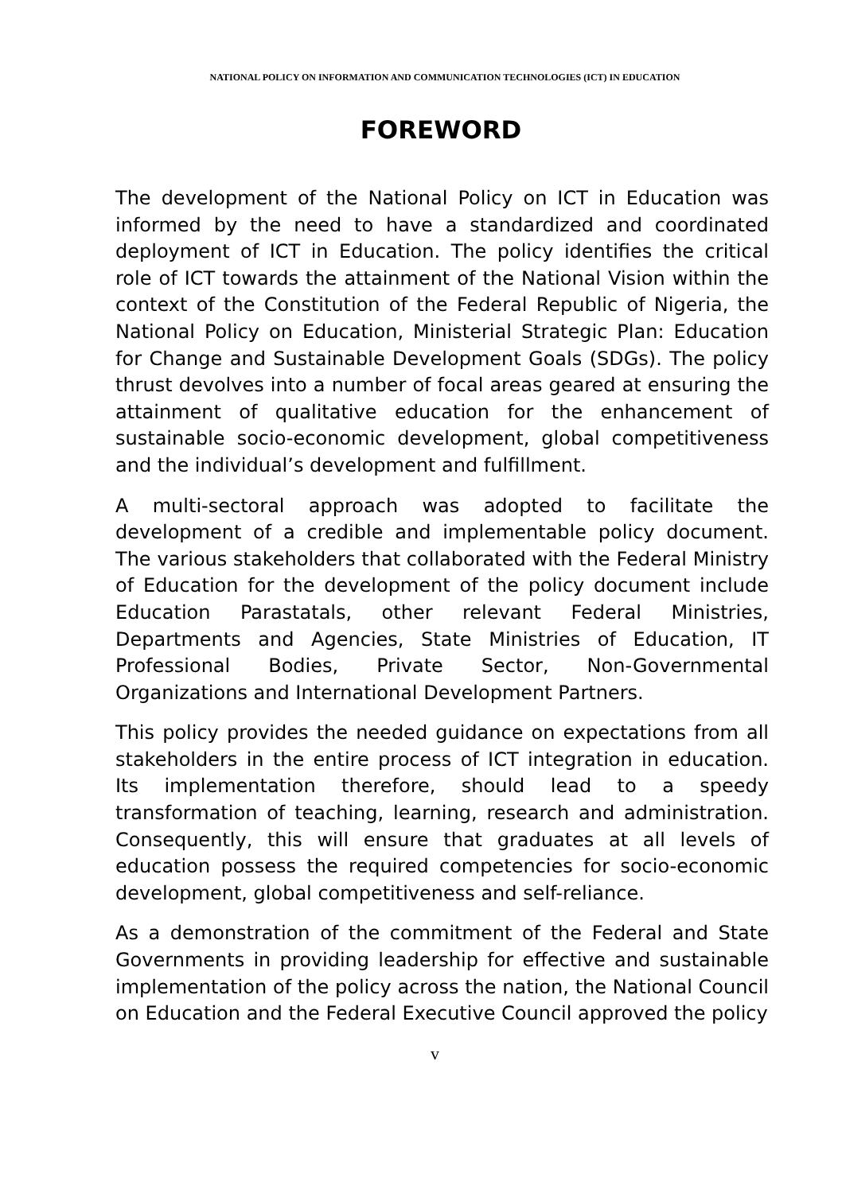NATIONAL POLICY ON INFORMATION AND COMMUNICATION TECHNOLOGIES (ICT) IN EDUCATION
FOREWORD
The development of the National Policy on ICT in Education was informed by the need to have a standardized and coordinated deployment of ICT in Education. The policy identifies the critical role of ICT towards the attainment of the National Vision within the context of the Constitution of the Federal Republic of Nigeria, the National Policy on Education, Ministerial Strategic Plan: Education for Change and Sustainable Development Goals (SDGs). The policy thrust devolves into a number of focal areas geared at ensuring the attainment of qualitative education for the enhancement of sustainable socio-economic development, global competitiveness and the individual’s development and fulfillment.
A multi-sectoral approach was adopted to facilitate the development of a credible and implementable policy document. The various stakeholders that collaborated with the Federal Ministry of Education for the development of the policy document include Education Parastatals, other relevant Federal Ministries, Departments and Agencies, State Ministries of Education, IT Professional Bodies, Private Sector, Non-Governmental Organizations and International Development Partners.
This policy provides the needed guidance on expectations from all stakeholders in the entire process of ICT integration in education. Its implementation therefore, should lead to a speedy transformation of teaching, learning, research and administration. Consequently, this will ensure that graduates at all levels of education possess the required competencies for socio-economic development, global competitiveness and self-reliance.
As a demonstration of the commitment of the Federal and State Governments in providing leadership for effective and sustainable implementation of the policy across the nation, the National Council on Education and the Federal Executive Council approved the policy
v